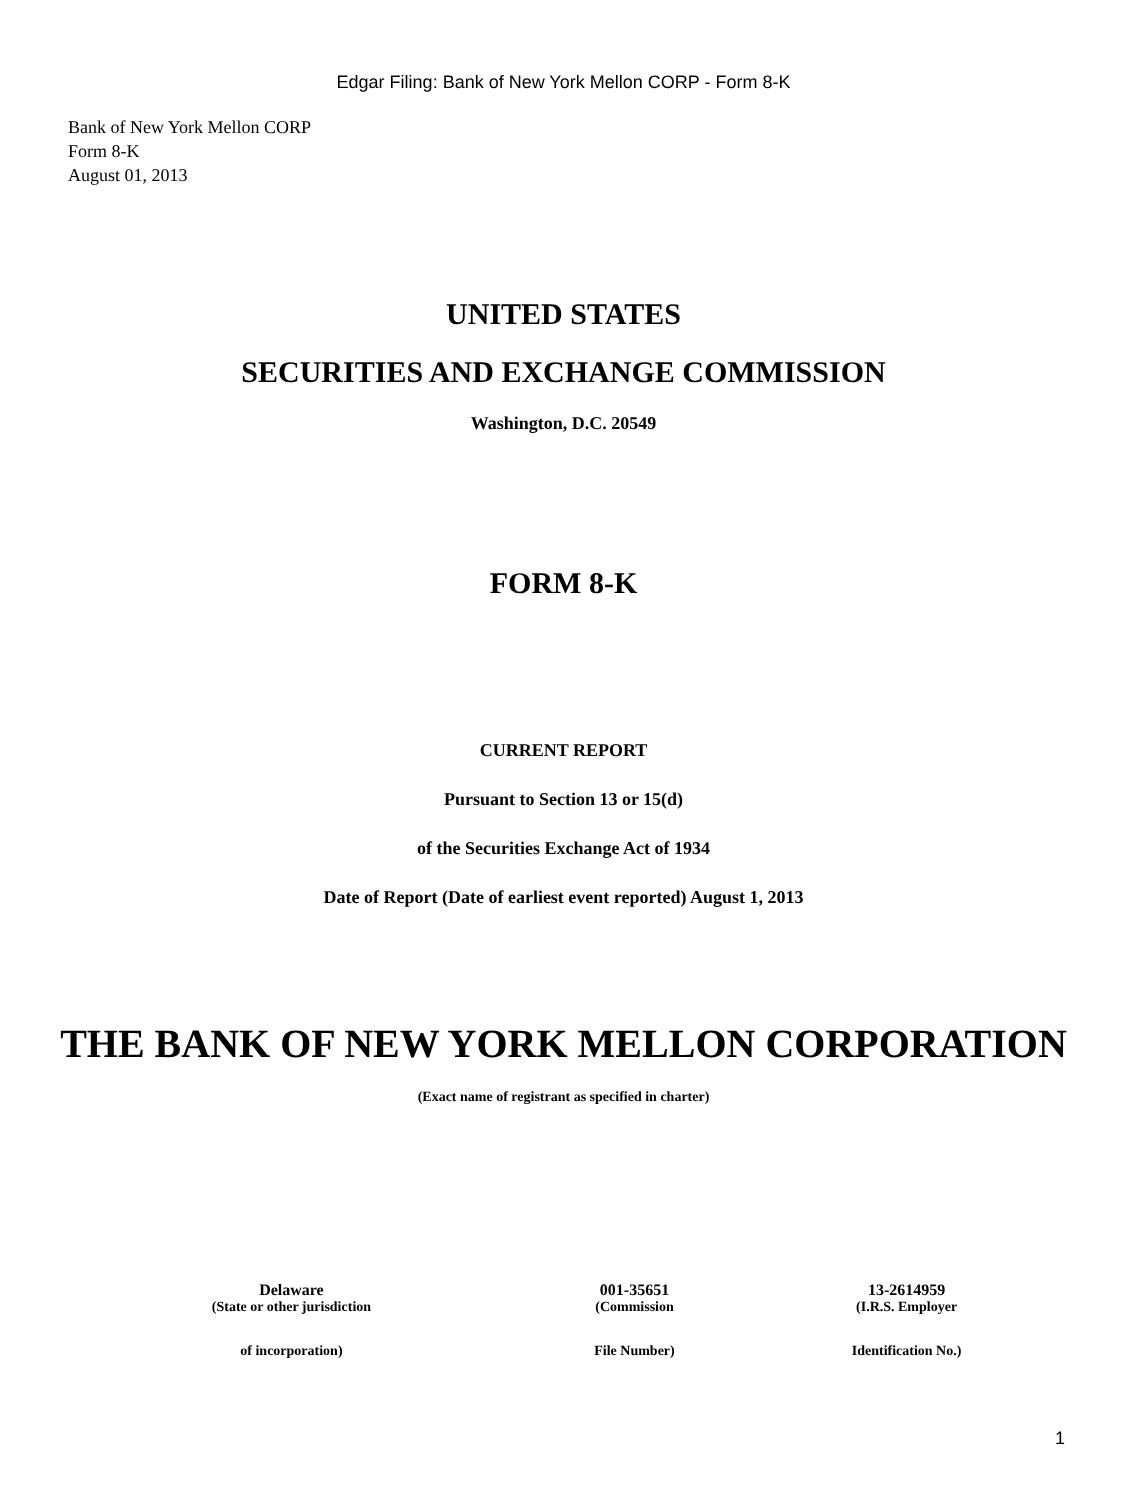Edgar Filing: Bank of New York Mellon CORP - Form 8-K
Bank of New York Mellon CORP
Form 8-K
August 01, 2013
UNITED STATES
SECURITIES AND EXCHANGE COMMISSION
Washington, D.C. 20549
FORM 8-K
CURRENT REPORT
Pursuant to Section 13 or 15(d)
of the Securities Exchange Act of 1934
Date of Report (Date of earliest event reported) August 1, 2013
THE BANK OF NEW YORK MELLON CORPORATION
(Exact name of registrant as specified in charter)
| Delaware | 001-35651 | 13-2614959 |
| (State or other jurisdiction | (Commission | (I.R.S. Employer |
| of incorporation) | File Number) | Identification No.) |
1